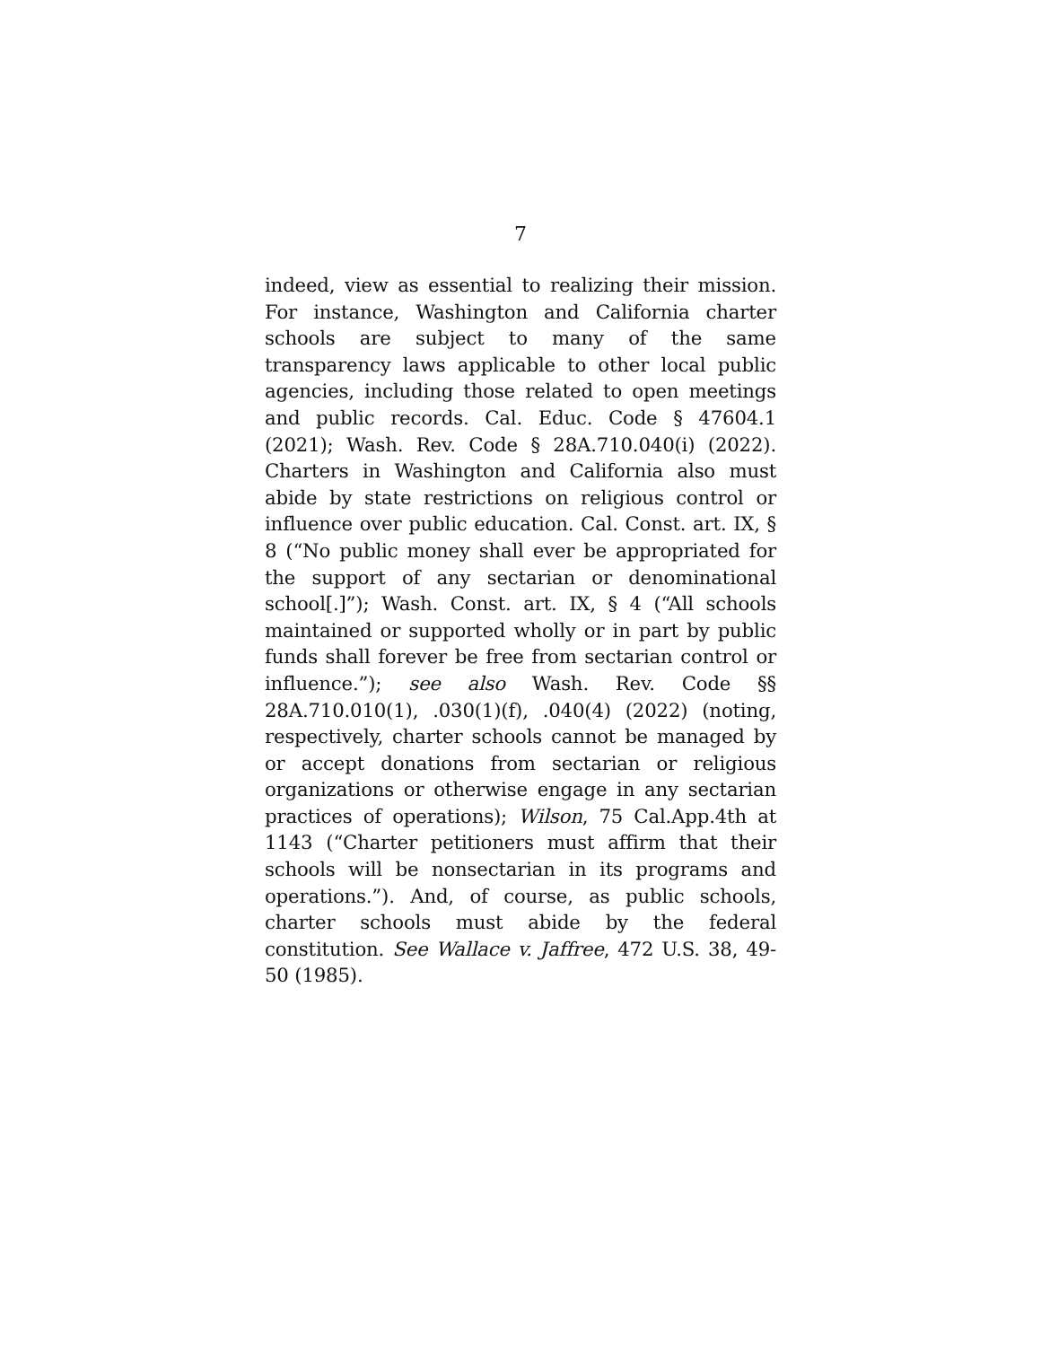7
indeed, view as essential to realizing their mission. For instance, Washington and California charter schools are subject to many of the same transparency laws applicable to other local public agencies, including those related to open meetings and public records. Cal. Educ. Code § 47604.1 (2021); Wash. Rev. Code § 28A.710.040(i) (2022). Charters in Washington and California also must abide by state restrictions on religious control or influence over public education. Cal. Const. art. IX, § 8 (“No public money shall ever be appropriated for the support of any sectarian or denominational school[.]”); Wash. Const. art. IX, § 4 (“All schools maintained or supported wholly or in part by public funds shall forever be free from sectarian control or influence.”); see also Wash. Rev. Code §§ 28A.710.010(1), .030(1)(f), .040(4) (2022) (noting, respectively, charter schools cannot be managed by or accept donations from sectarian or religious organizations or otherwise engage in any sectarian practices of operations); Wilson, 75 Cal.App.4th at 1143 (“Charter petitioners must affirm that their schools will be nonsectarian in its programs and operations.”). And, of course, as public schools, charter schools must abide by the federal constitution. See Wallace v. Jaffree, 472 U.S. 38, 49-50 (1985).